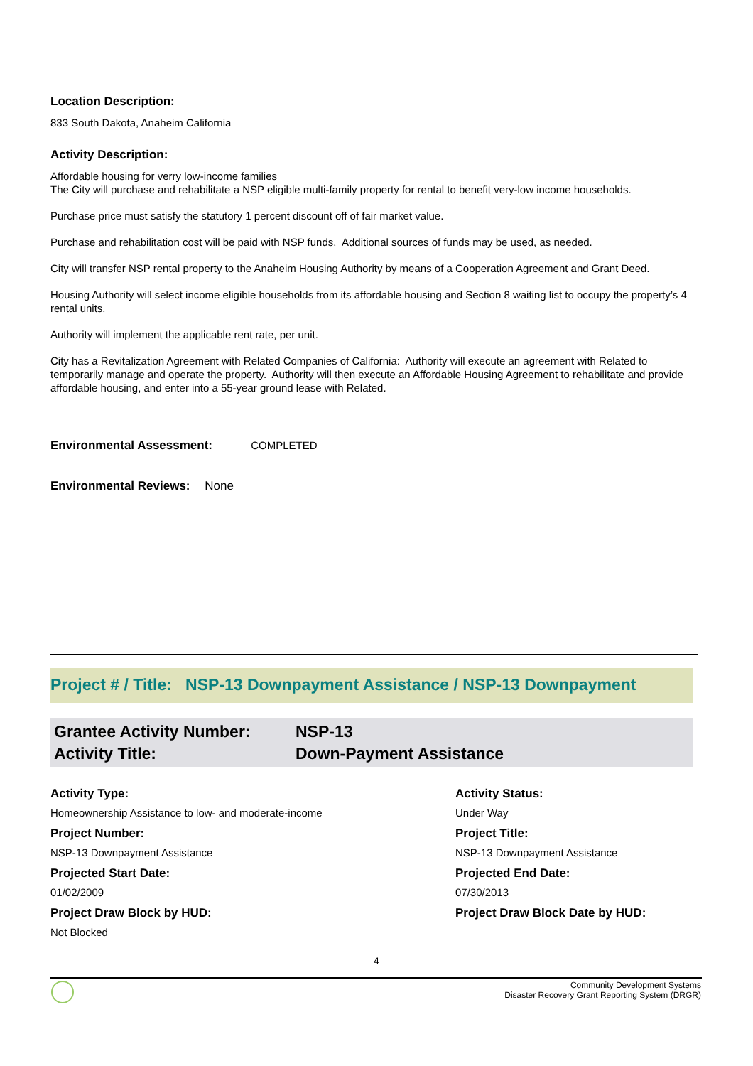Location Description:
833 South Dakota, Anaheim California
Activity Description:
Affordable housing for verry low-income families
The City will purchase and rehabilitate a NSP eligible multi-family property for rental to benefit very-low income households.
Purchase price must satisfy the statutory 1 percent discount off of fair market value.
Purchase and rehabilitation cost will be paid with NSP funds. Additional sources of funds may be used, as needed.
City will transfer NSP rental property to the Anaheim Housing Authority by means of a Cooperation Agreement and Grant Deed.
Housing Authority will select income eligible households from its affordable housing and Section 8 waiting list to occupy the property’s 4 rental units.
Authority will implement the applicable rent rate, per unit.
City has a Revitalization Agreement with Related Companies of California: Authority will execute an agreement with Related to temporarily manage and operate the property. Authority will then execute an Affordable Housing Agreement to rehabilitate and provide affordable housing, and enter into a 55-year ground lease with Related.
Environmental Assessment: COMPLETED
Environmental Reviews: None
Project # / Title: NSP-13 Downpayment Assistance / NSP-13 Downpayment
Grantee Activity Number: NSP-13 Activity Title: Down-Payment Assistance
Activity Type:
Activity Status:
Homeownership Assistance to low- and moderate-income
Under Way
Project Number:
Project Title:
NSP-13 Downpayment Assistance
NSP-13 Downpayment Assistance
Projected Start Date:
Projected End Date:
01/02/2009
07/30/2013
Project Draw Block by HUD:
Project Draw Block Date by HUD:
Not Blocked
4
Community Development Systems
Disaster Recovery Grant Reporting System (DRGR)